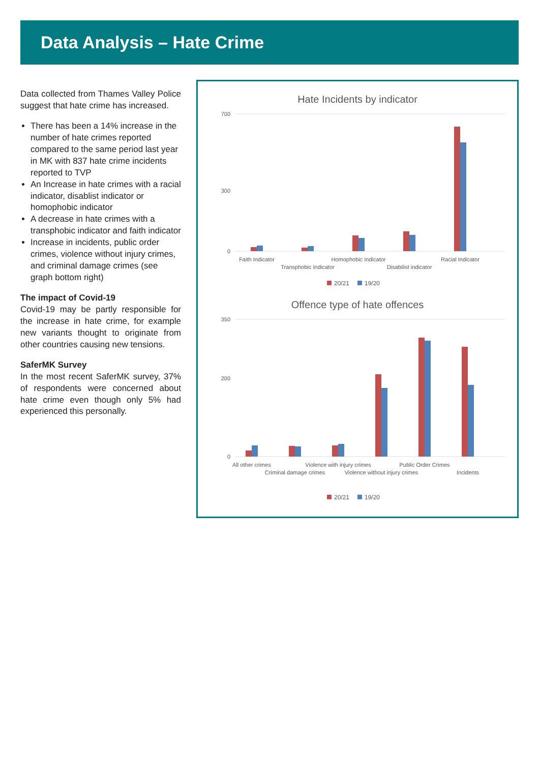Data Analysis – Hate Crime
Data collected from Thames Valley Police suggest that hate crime has increased.
There has been a 14% increase in the number of hate crimes reported compared to the same period last year in MK with 837 hate crime incidents reported to TVP
An Increase in hate crimes with a racial indicator, disablist indicator or homophobic indicator
A decrease in hate crimes with a transphobic indicator and faith indicator
Increase in incidents, public order crimes, violence without injury crimes, and criminal damage crimes (see graph bottom right)
The impact of Covid-19
Covid-19 may be partly responsible for the increase in hate crime, for example new variants thought to originate from other countries causing new tensions.
SaferMK Survey
In the most recent SaferMK survey, 37% of respondents were concerned about hate crime even though only 5% had experienced this personally.
Hate Incidents by indicator
0
300
700
Faith Indicator
Transphobic Indicator
Homophobic Indicator
Disabilist indicator
Racial Indicator
20/21
19/20
Offence type of hate offences
0
200
350
All other crimes
Criminal damage crimes
Violence with injury crimes
Violence without injury crimes
Public Order Crimes
Incidents
20/21
19/20